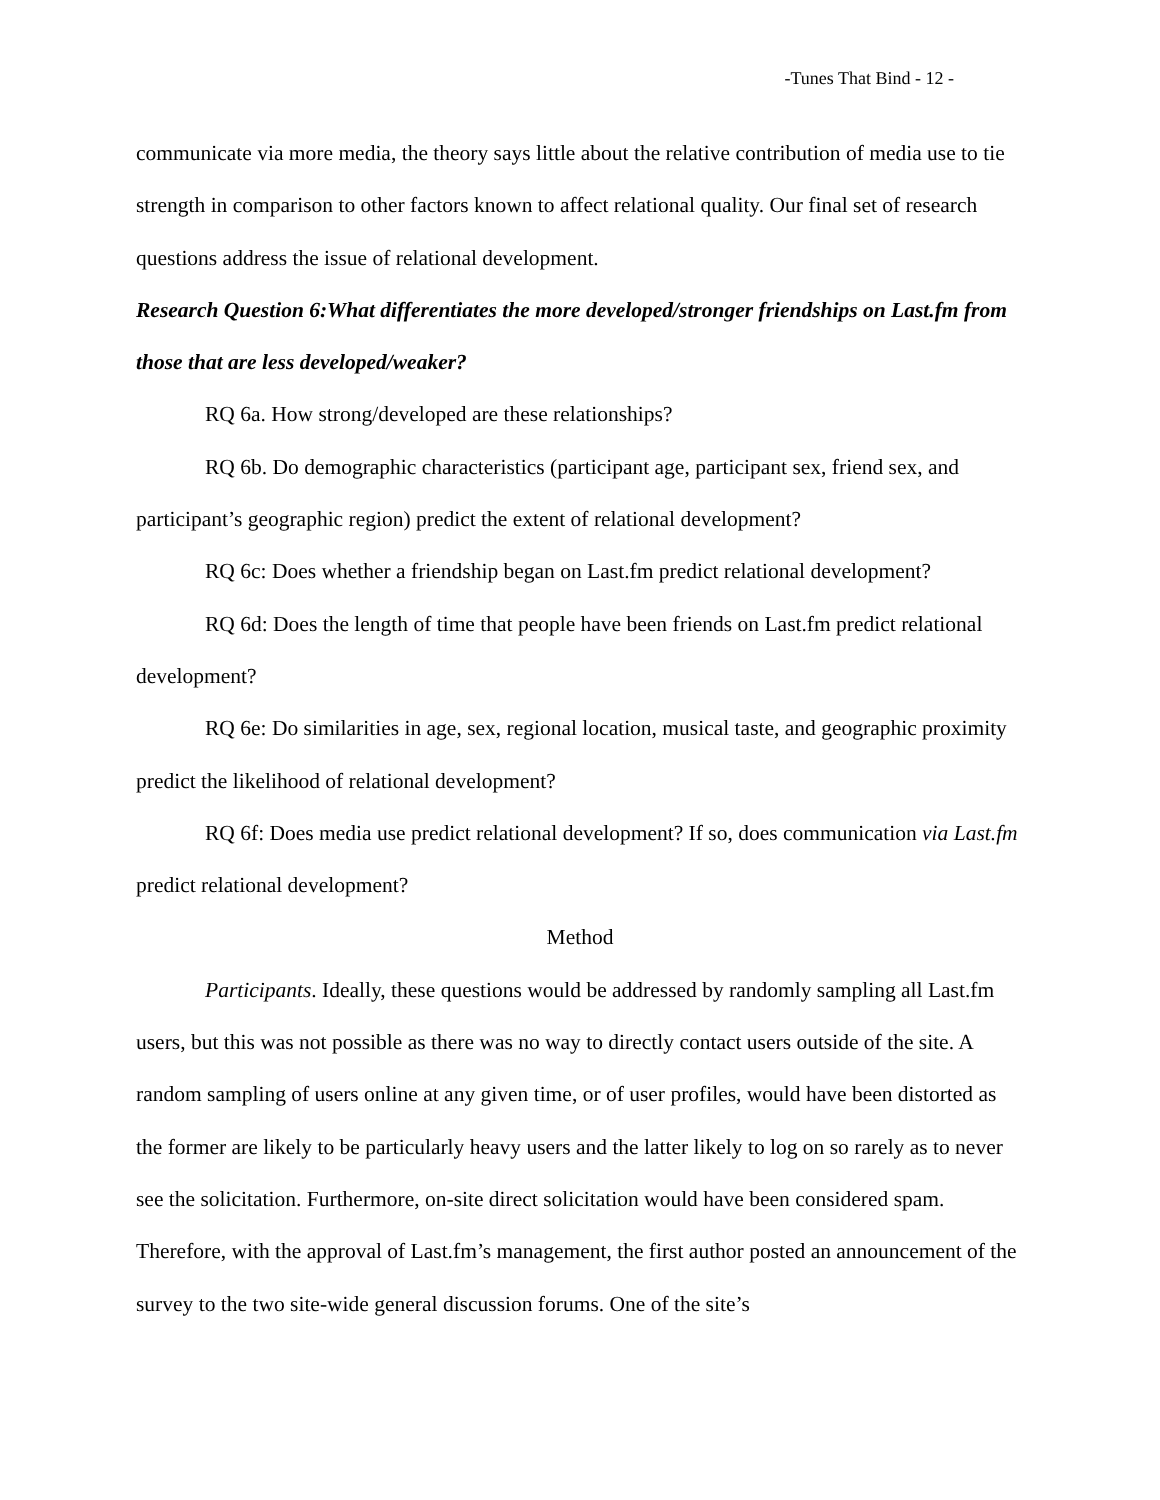-Tunes That Bind - 12 -
communicate via more media, the theory says little about the relative contribution of media use to tie strength in comparison to other factors known to affect relational quality. Our final set of research questions address the issue of relational development.
Research Question 6:What differentiates the more developed/stronger friendships on Last.fm from those that are less developed/weaker?
RQ 6a. How strong/developed are these relationships?
RQ 6b. Do demographic characteristics (participant age, participant sex, friend sex, and participant’s geographic region) predict the extent of relational development?
RQ 6c: Does whether a friendship began on Last.fm predict relational development?
RQ 6d: Does the length of time that people have been friends on Last.fm predict relational development?
RQ 6e: Do similarities in age, sex, regional location, musical taste, and geographic proximity predict the likelihood of relational development?
RQ 6f: Does media use predict relational development? If so, does communication via Last.fm predict relational development?
Method
Participants. Ideally, these questions would be addressed by randomly sampling all Last.fm users, but this was not possible as there was no way to directly contact users outside of the site. A random sampling of users online at any given time, or of user profiles, would have been distorted as the former are likely to be particularly heavy users and the latter likely to log on so rarely as to never see the solicitation. Furthermore, on-site direct solicitation would have been considered spam. Therefore, with the approval of Last.fm’s management, the first author posted an announcement of the survey to the two site-wide general discussion forums. One of the site’s